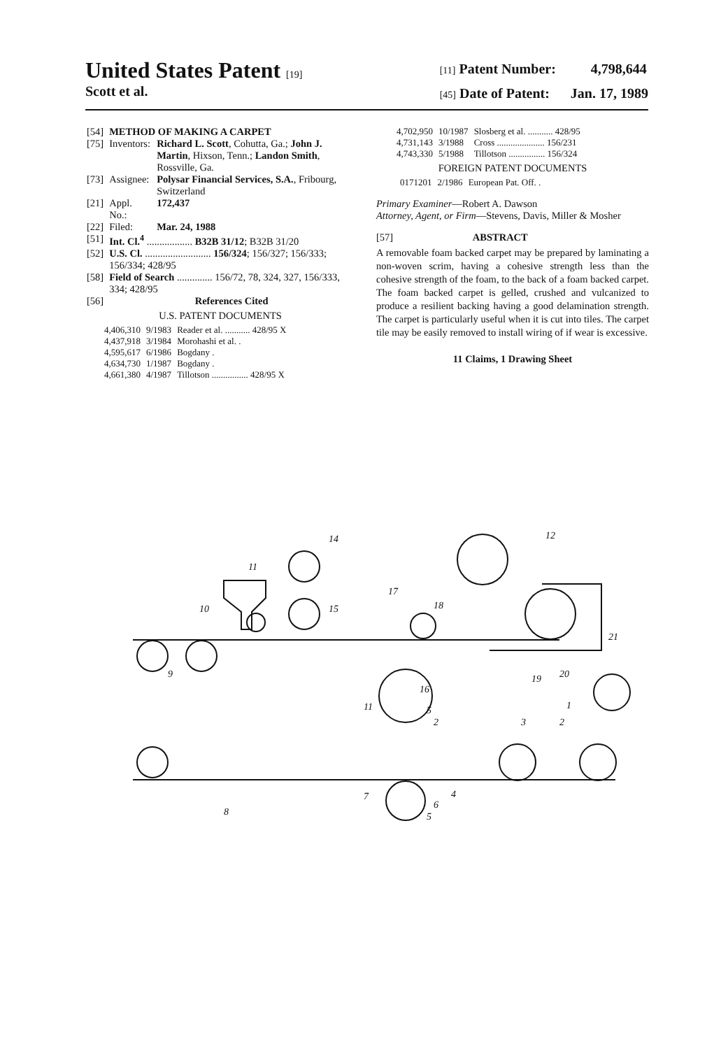United States Patent [19]
Scott et al.
[11] Patent Number: 4,798,644
[45] Date of Patent: Jan. 17, 1989
| [54] | METHOD OF MAKING A CARPET | |
| [75] | Inventors: | Richard L. Scott , Cohutta, Ga.; John J. Martin , Hixson, Tenn.; Landon Smith , Rossville, Ga. |
| [73] | Assignee: | Polysar Financial Services, S.A. , Fribourg, Switzerland |
| [21] | Appl. No.: | 172,437 |
| [22] | Filed: | Mar. 24, 1988 |
| [51] | Int. Cl.<sup>4</sup> .................. B32B 31/12 ; B32B 31/20 | |
| [52] | U.S. Cl. .......................... 156/324 ; 156/327; 156/333; 156/334; 428/95 | |
| [58] | Field of Search .............. 156/72, 78, 324, 327, 156/333, 334; 428/95 | |
| [56] | References Cited | |
U.S. PATENT DOCUMENTS
| 4,406,310 | 9/1983 | Reader et al. ........... 428/95 X |
| 4,437,918 | 3/1984 | Morohashi et al. . |
| 4,595,617 | 6/1986 | Bogdany . |
| 4,634,730 | 1/1987 | Bogdany . |
| 4,661,380 | 4/1987 | Tillotson ................ 428/95 X |
| 4,702,950 | 10/1987 | Slosberg et al. ........... 428/95 |
| 4,731,143 | 3/1988 | Cross ..................... 156/231 |
| 4,743,330 | 5/1988 | Tillotson ................ 156/324 |
FOREIGN PATENT DOCUMENTS
| 0171201 | 2/1986 | European Pat. Off. . |
Primary Examiner—Robert A. Dawson
Attorney, Agent, or Firm—Stevens, Davis, Miller & Mosher
[57] ABSTRACT
A removable foam backed carpet may be prepared by laminating a non-woven scrim, having a cohesive strength less than the cohesive strength of the foam, to the back of a foam backed carpet. The foam backed carpet is gelled, crushed and vulcanized to produce a resilient backing having a good delamination strength. The carpet is particularly useful when it is cut into tiles. The carpet tile may be easily removed to install wiring of if wear is excessive.
11 Claims, 1 Drawing Sheet
11
14
12
21
20
19
18
17
15
10
9
16
5
2
11
1
2
3
4
6
7
5
8